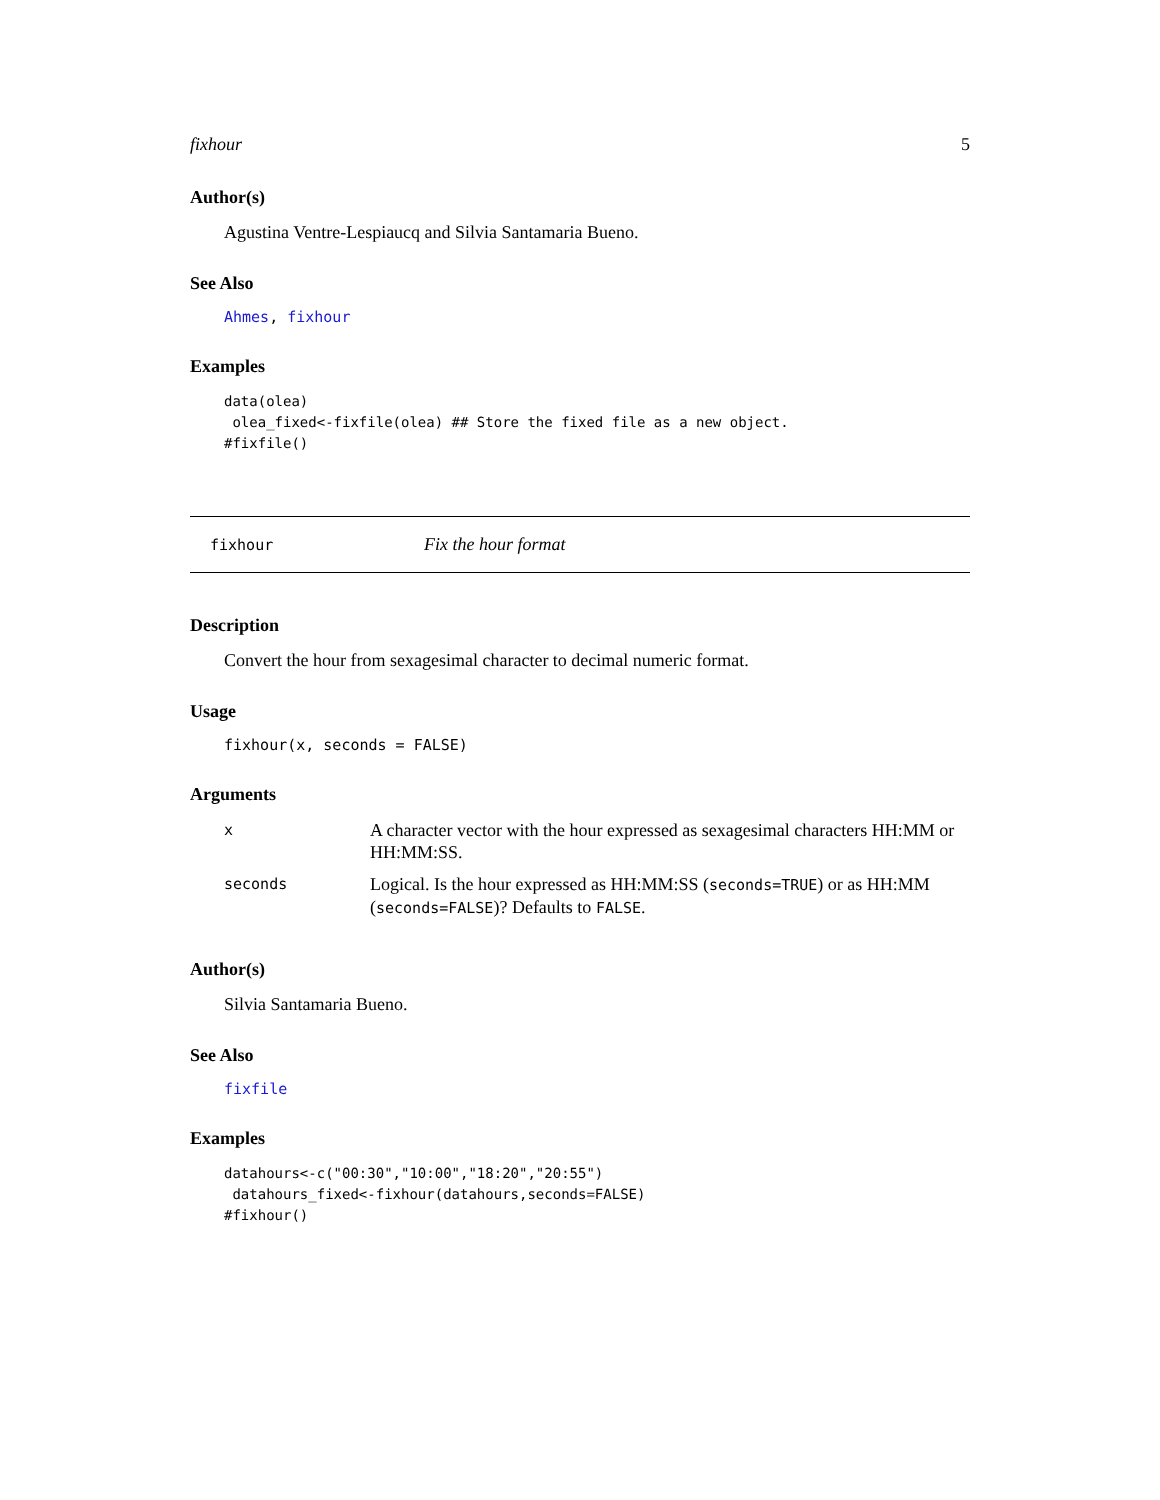fixhour 5
Author(s)
Agustina Ventre-Lespiaucq and Silvia Santamaria Bueno.
See Also
Ahmes, fixhour
Examples
data(olea)
 olea_fixed<-fixfile(olea) ## Store the fixed file as a new object.
#fixfile()
fixhour Fix the hour format
Description
Convert the hour from sexagesimal character to decimal numeric format.
Usage
fixhour(x, seconds = FALSE)
Arguments
| x | A character vector with the hour expressed as sexagesimal characters HH:MM or HH:MM:SS. |
| seconds | Logical. Is the hour expressed as HH:MM:SS ( seconds=TRUE ) or as HH:MM ( seconds=FALSE )? Defaults to FALSE . |
Author(s)
Silvia Santamaria Bueno.
See Also
fixfile
Examples
datahours<-c("00:30","10:00","18:20","20:55")
 datahours_fixed<-fixhour(datahours,seconds=FALSE)
#fixhour()